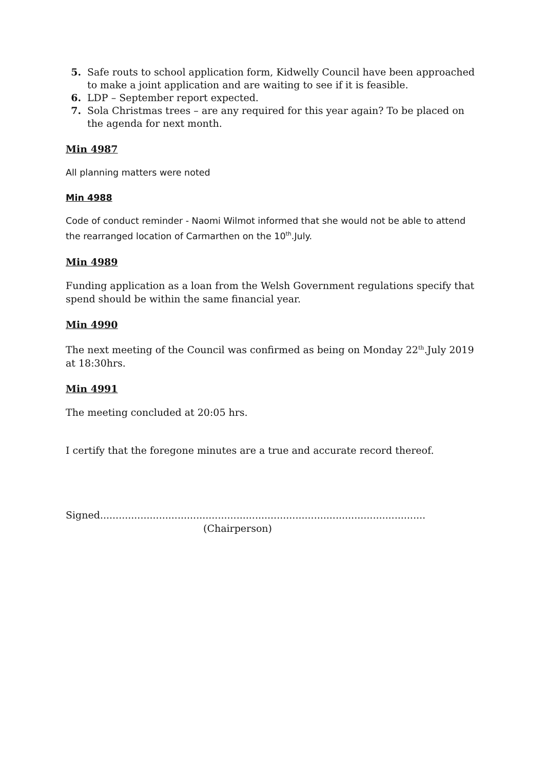5. Safe routs to school application form, Kidwelly Council have been approached to make a joint application and are waiting to see if it is feasible.
6. LDP – September report expected.
7. Sola Christmas trees – are any required for this year again? To be placed on the agenda for next month.
Min 4987
All planning matters were noted
Min 4988
Code of conduct reminder - Naomi Wilmot informed that she would not be able to attend the rearranged location of Carmarthen on the 10<sup>th</sup>.July.
Min 4989
Funding application as a loan from the Welsh Government regulations specify that spend should be within the same financial year.
Min 4990
The next meeting of the Council was confirmed as being on Monday 22<sup>th</sup>.July 2019 at 18:30hrs.
Min 4991
The meeting concluded at 20:05 hrs.
I certify that the foregone minutes are a true and accurate record thereof.
Signed.........................................................................................................
(Chairperson)